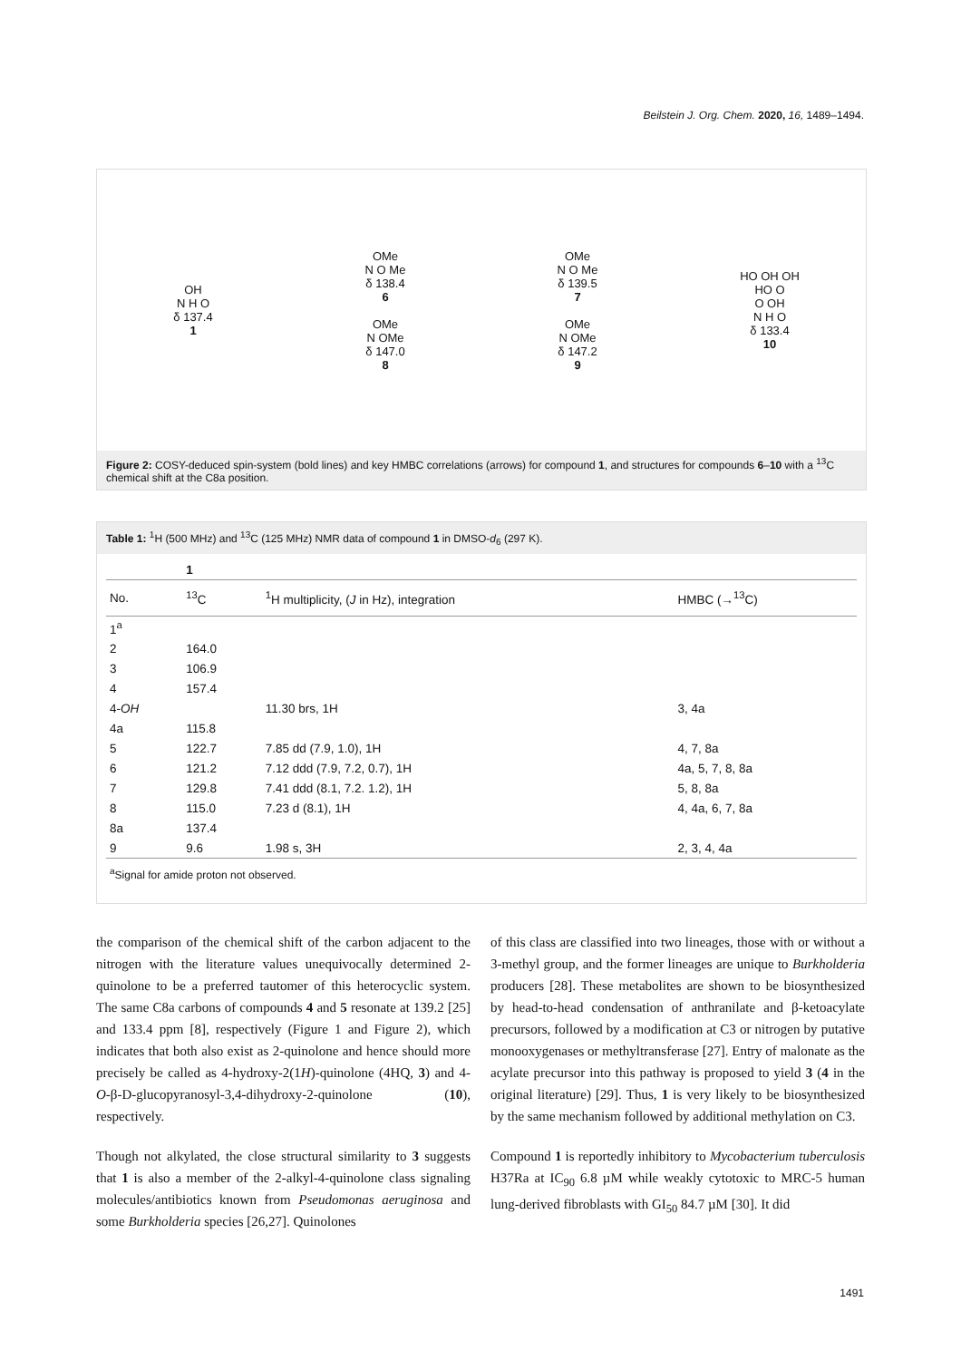Beilstein J. Org. Chem. 2020, 16, 1489–1494.
OH
N H O
δ 137.4
1
OMe
N O Me
δ 138.4
6
OMe
N OMe
δ 147.0
8
OMe
N O Me
δ 139.5
7
OMe
N OMe
δ 147.2
9
HO OH OH
HO O
O OH
N H O
δ 133.4
10
Figure 2: COSY-deduced spin-system (bold lines) and key HMBC correlations (arrows) for compound 1, and structures for compounds 6–10 with a <sup>13</sup>C chemical shift at the C8a position.
Table 1: <sup>1</sup>H (500 MHz) and <sup>13</sup>C (125 MHz) NMR data of compound 1 in DMSO-d<sub>6</sub> (297 K).
| | 1 | | |
| --- | --- | --- | --- |
| No. | <sup>13</sup>C | <sup>1</sup>H multiplicity, ( J in Hz), integration | HMBC (→<sup>13</sup>C) |
| 1<sup>a</sup> | | | |
| 2 | 164.0 | | |
| 3 | 106.9 | | |
| 4 | 157.4 | | |
| 4- OH | | 11.30 brs, 1H | 3, 4a |
| 4a | 115.8 | | |
| 5 | 122.7 | 7.85 dd (7.9, 1.0), 1H | 4, 7, 8a |
| 6 | 121.2 | 7.12 ddd (7.9, 7.2, 0.7), 1H | 4a, 5, 7, 8, 8a |
| 7 | 129.8 | 7.41 ddd (8.1, 7.2. 1.2), 1H | 5, 8, 8a |
| 8 | 115.0 | 7.23 d (8.1), 1H | 4, 4a, 6, 7, 8a |
| 8a | 137.4 | | |
| 9 | 9.6 | 1.98 s, 3H | 2, 3, 4, 4a |
<sup>a</sup> Signal for amide proton not observed.
the comparison of the chemical shift of the carbon adjacent to the nitrogen with the literature values unequivocally determined 2-quinolone to be a preferred tautomer of this heterocyclic system. The same C8a carbons of compounds 4 and 5 resonate at 139.2 [25] and 133.4 ppm [8], respectively (Figure 1 and Figure 2), which indicates that both also exist as 2-quinolone and hence should more precisely be called as 4-hydroxy-2(1H)-quinolone (4HQ, 3) and 4-O-β-D-glucopyranosyl-3,4-dihydroxy-2-quinolone (10), respectively.
Though not alkylated, the close structural similarity to 3 suggests that 1 is also a member of the 2-alkyl-4-quinolone class signaling molecules/antibiotics known from Pseudomonas aeruginosa and some Burkholderia species [26,27]. Quinolones
of this class are classified into two lineages, those with or without a 3-methyl group, and the former lineages are unique to Burkholderia producers [28]. These metabolites are shown to be biosynthesized by head-to-head condensation of anthranilate and β-ketoacylate precursors, followed by a modification at C3 or nitrogen by putative monooxygenases or methyltransferase [27]. Entry of malonate as the acylate precursor into this pathway is proposed to yield 3 (4 in the original literature) [29]. Thus, 1 is very likely to be biosynthesized by the same mechanism followed by additional methylation on C3.
Compound 1 is reportedly inhibitory to Mycobacterium tuberculosis H37Ra at IC<sub>90</sub> 6.8 µM while weakly cytotoxic to MRC-5 human lung-derived fibroblasts with GI<sub>50</sub> 84.7 µM [30]. It did
1491